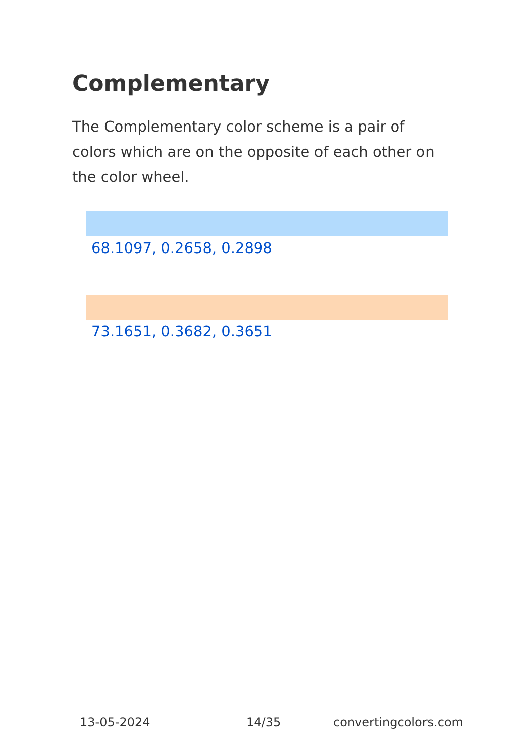Complementary
The Complementary color scheme is a pair of colors which are on the opposite of each other on the color wheel.
68.1097, 0.2658, 0.2898
73.1651, 0.3682, 0.3651
13-05-2024 14/35 convertingcolors.com